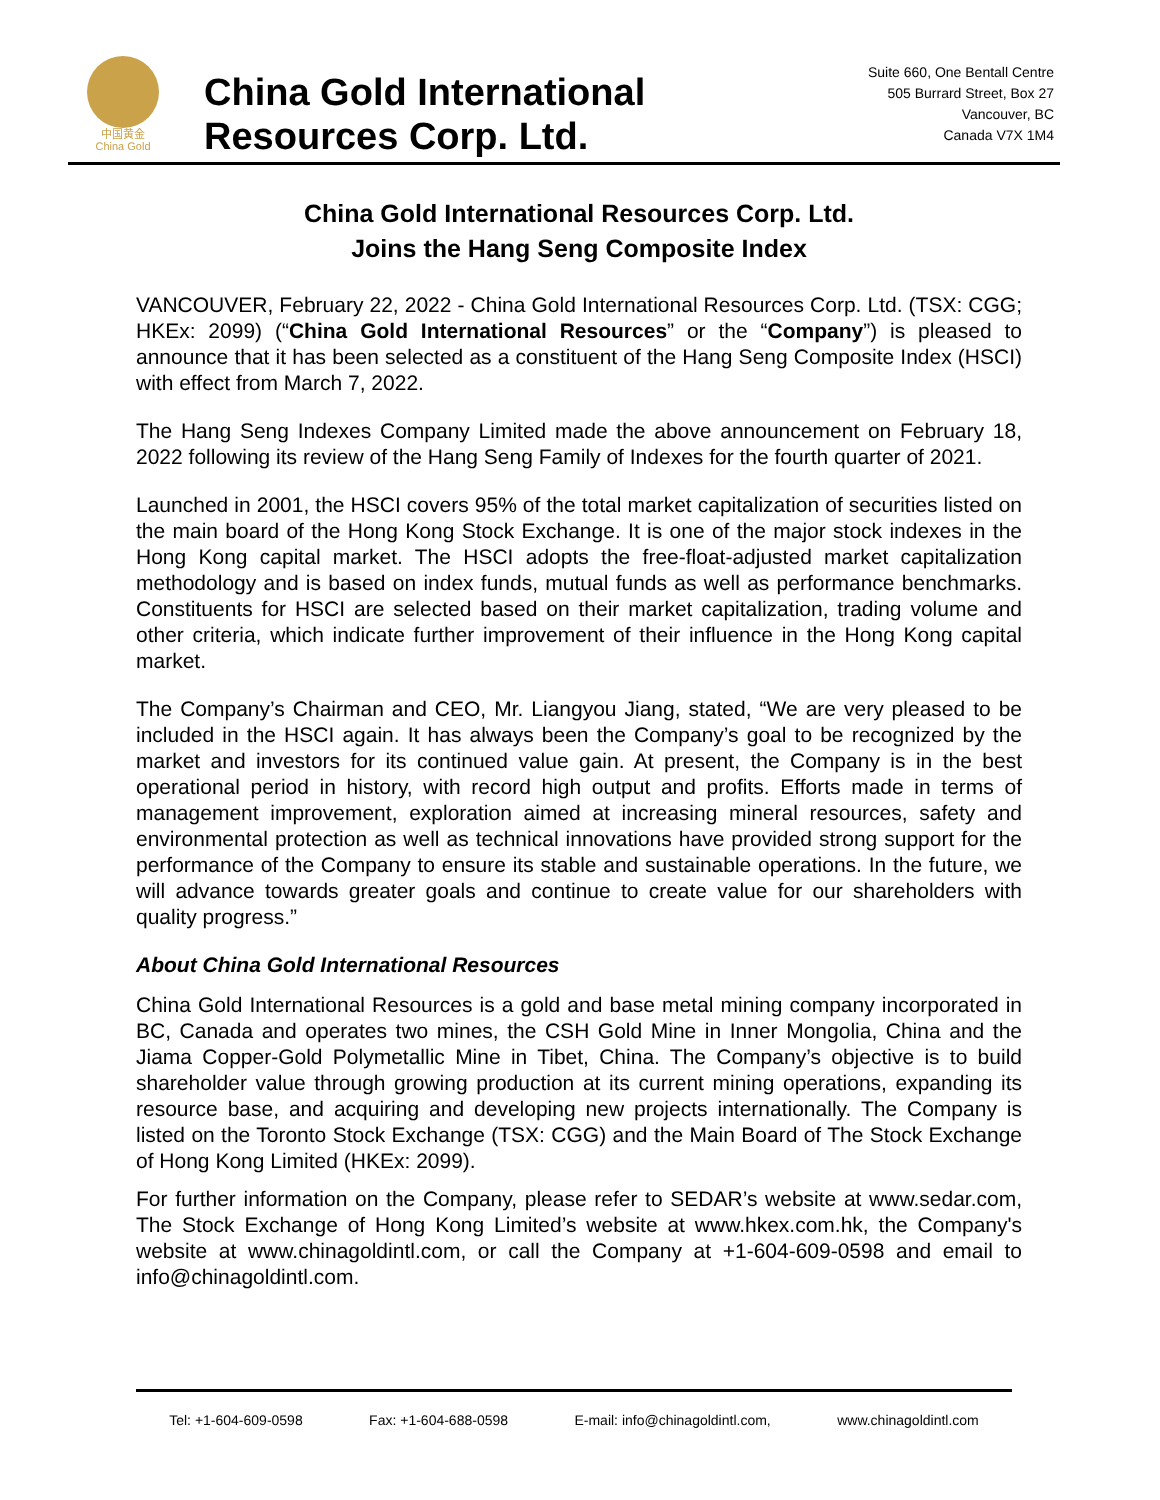中国黄金
China Gold
China Gold International
Resources Corp. Ltd.
Suite 660, One Bentall Centre
505 Burrard Street, Box 27
Vancouver, BC
Canada V7X 1M4
China Gold International Resources Corp. Ltd.
Joins the Hang Seng Composite Index
VANCOUVER, February 22, 2022 - China Gold International Resources Corp. Ltd. (TSX: CGG; HKEx: 2099) (“China Gold International Resources” or the “Company”) is pleased to announce that it has been selected as a constituent of the Hang Seng Composite Index (HSCI) with effect from March 7, 2022.
The Hang Seng Indexes Company Limited made the above announcement on February 18, 2022 following its review of the Hang Seng Family of Indexes for the fourth quarter of 2021.
Launched in 2001, the HSCI covers 95% of the total market capitalization of securities listed on the main board of the Hong Kong Stock Exchange. It is one of the major stock indexes in the Hong Kong capital market. The HSCI adopts the free-float-adjusted market capitalization methodology and is based on index funds, mutual funds as well as performance benchmarks. Constituents for HSCI are selected based on their market capitalization, trading volume and other criteria, which indicate further improvement of their influence in the Hong Kong capital market.
The Company’s Chairman and CEO, Mr. Liangyou Jiang, stated, “We are very pleased to be included in the HSCI again. It has always been the Company’s goal to be recognized by the market and investors for its continued value gain. At present, the Company is in the best operational period in history, with record high output and profits. Efforts made in terms of management improvement, exploration aimed at increasing mineral resources, safety and environmental protection as well as technical innovations have provided strong support for the performance of the Company to ensure its stable and sustainable operations. In the future, we will advance towards greater goals and continue to create value for our shareholders with quality progress.”
About China Gold International Resources
China Gold International Resources is a gold and base metal mining company incorporated in BC, Canada and operates two mines, the CSH Gold Mine in Inner Mongolia, China and the Jiama Copper-Gold Polymetallic Mine in Tibet, China. The Company’s objective is to build shareholder value through growing production at its current mining operations, expanding its resource base, and acquiring and developing new projects internationally. The Company is listed on the Toronto Stock Exchange (TSX: CGG) and the Main Board of The Stock Exchange of Hong Kong Limited (HKEx: 2099).
For further information on the Company, please refer to SEDAR’s website at www.sedar.com, The Stock Exchange of Hong Kong Limited’s website at www.hkex.com.hk, the Company's website at www.chinagoldintl.com, or call the Company at +1-604-609-0598 and email to info@chinagoldintl.com.
Tel: +1-604-609-0598 Fax: +1-604-688-0598 E-mail: info@chinagoldintl.com, www.chinagoldintl.com